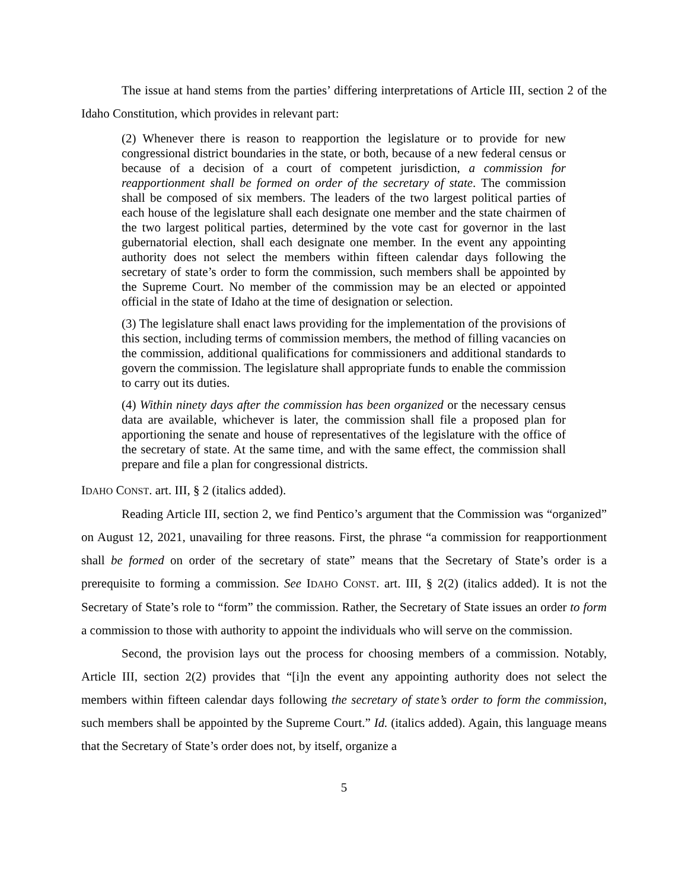The issue at hand stems from the parties’ differing interpretations of Article III, section 2 of the Idaho Constitution, which provides in relevant part:
(2) Whenever there is reason to reapportion the legislature or to provide for new congressional district boundaries in the state, or both, because of a new federal census or because of a decision of a court of competent jurisdiction, a commission for reapportionment shall be formed on order of the secretary of state. The commission shall be composed of six members. The leaders of the two largest political parties of each house of the legislature shall each designate one member and the state chairmen of the two largest political parties, determined by the vote cast for governor in the last gubernatorial election, shall each designate one member. In the event any appointing authority does not select the members within fifteen calendar days following the secretary of state’s order to form the commission, such members shall be appointed by the Supreme Court. No member of the commission may be an elected or appointed official in the state of Idaho at the time of designation or selection.
(3) The legislature shall enact laws providing for the implementation of the provisions of this section, including terms of commission members, the method of filling vacancies on the commission, additional qualifications for commissioners and additional standards to govern the commission. The legislature shall appropriate funds to enable the commission to carry out its duties.
(4) Within ninety days after the commission has been organized or the necessary census data are available, whichever is later, the commission shall file a proposed plan for apportioning the senate and house of representatives of the legislature with the office of the secretary of state. At the same time, and with the same effect, the commission shall prepare and file a plan for congressional districts.
IDAHO CONST. art. III, § 2 (italics added).
Reading Article III, section 2, we find Pentico’s argument that the Commission was “organized” on August 12, 2021, unavailing for three reasons. First, the phrase “a commission for reapportionment shall be formed on order of the secretary of state” means that the Secretary of State’s order is a prerequisite to forming a commission. See IDAHO CONST. art. III, § 2(2) (italics added). It is not the Secretary of State’s role to “form” the commission. Rather, the Secretary of State issues an order to form a commission to those with authority to appoint the individuals who will serve on the commission.
Second, the provision lays out the process for choosing members of a commission. Notably, Article III, section 2(2) provides that “[i]n the event any appointing authority does not select the members within fifteen calendar days following the secretary of state’s order to form the commission, such members shall be appointed by the Supreme Court.” Id. (italics added). Again, this language means that the Secretary of State’s order does not, by itself, organize a
5